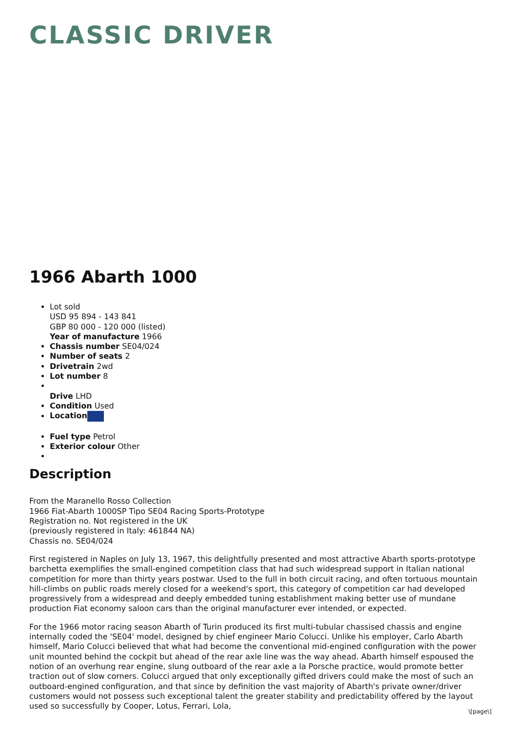CLASSIC DRIVER
1966 Abarth 1000
Lot sold
USD 95 894 - 143 841
GBP 80 000 - 120 000 (listed)
Year of manufacture 1966
Chassis number SE04/024
Number of seats 2
Drivetrain 2wd
Lot number 8
Drive LHD
Condition Used
Location
Fuel type Petrol
Exterior colour Other
Description
From the Maranello Rosso Collection
1966 Fiat-Abarth 1000SP Tipo SE04 Racing Sports-Prototype
Registration no. Not registered in the UK
(previously registered in Italy: 461844 NA)
Chassis no. SE04/024
First registered in Naples on July 13, 1967, this delightfully presented and most attractive Abarth sports-prototype barchetta exemplifies the small-engined competition class that had such widespread support in Italian national competition for more than thirty years postwar. Used to the full in both circuit racing, and often tortuous mountain hill-climbs on public roads merely closed for a weekend's sport, this category of competition car had developed progressively from a widespread and deeply embedded tuning establishment making better use of mundane production Fiat economy saloon cars than the original manufacturer ever intended, or expected.
For the 1966 motor racing season Abarth of Turin produced its first multi-tubular chassised chassis and engine internally coded the 'SE04' model, designed by chief engineer Mario Colucci. Unlike his employer, Carlo Abarth himself, Mario Colucci believed that what had become the conventional mid-engined configuration with the power unit mounted behind the cockpit but ahead of the rear axle line was the way ahead. Abarth himself espoused the notion of an overhung rear engine, slung outboard of the rear axle a la Porsche practice, would promote better traction out of slow corners. Colucci argued that only exceptionally gifted drivers could make the most of such an outboard-engined configuration, and that since by definition the vast majority of Abarth's private owner/driver customers would not possess such exceptional talent the greater stability and predictability offered by the layout used so successfully by Cooper, Lotus, Ferrari, Lola,
\[page\]